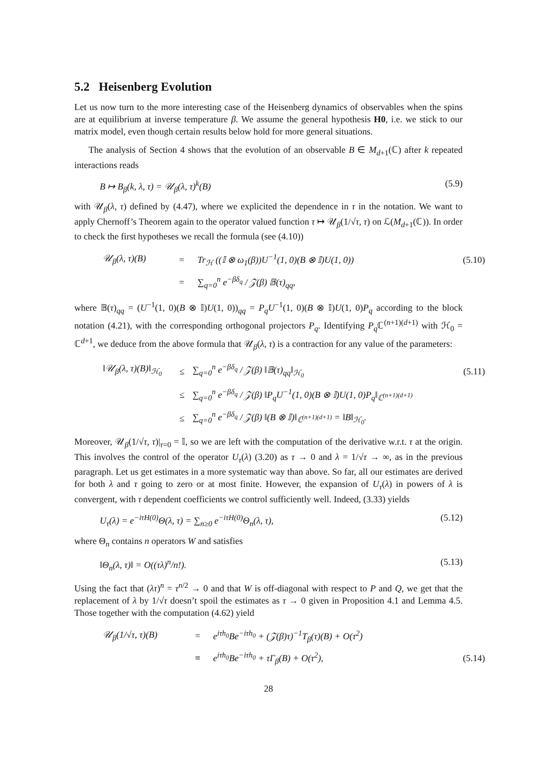5.2 Heisenberg Evolution
Let us now turn to the more interesting case of the Heisenberg dynamics of observables when the spins are at equilibrium at inverse temperature β. We assume the general hypothesis H0, i.e. we stick to our matrix model, even though certain results below hold for more general situations.
The analysis of Section 4 shows that the evolution of an observable B ∈ M<sub>d+1</sub>(ℂ) after k repeated interactions reads
B ↦ B<sub>β</sub>(k, λ, τ) = 𝒰<sub>β</sub>(λ, τ)<sup>k</sup>(B) (5.9)
with 𝒰<sub>β</sub>(λ, τ) defined by (4.47), where we explicited the dependence in τ in the notation. We want to apply Chernoff’s Theorem again to the operator valued function τ ↦ 𝒰<sub>β</sub>(1/√τ, τ) on ℒ(M<sub>d+1</sub>(ℂ)). In order to check the first hypotheses we recall the formula (see (4.10))
| 𝒰<sub>β</sub>(λ, τ)(B) | = | Tr<sub>ℋ</sub> ((𝕀 ⊗ ω<sub>1</sub>(β))U<sup>−1</sup>(1, 0)(B ⊗ 𝕀)U(1, 0)) | (5.10) |
| | = | ∑<sub>q=0</sub><sup>n</sup> e<sup>−βδ<sub>q</sub></sup> / 𝒵(β) 𝔹(τ)<sub>qq</sub>, | |
where 𝔹(τ)<sub>qq</sub> = (U<sup>−1</sup>(1, 0)(B ⊗ 𝕀)U(1, 0))<sub>qq</sub> = P<sub>q</sub>U<sup>−1</sup>(1, 0)(B ⊗ 𝕀)U(1, 0)P<sub>q</sub> according to the block notation (4.21), with the corresponding orthogonal projectors P<sub>q</sub>. Identifying P<sub>q</sub> ℂ<sup>(n+1)(d+1)</sup> with ℋ<sub>0</sub> = ℂ<sup>d+1</sup>, we deduce from the above formula that 𝒰<sub>β</sub>(λ, τ) is a contraction for any value of the parameters:
| ‖𝒰<sub>β</sub>(λ, τ)(B)‖<sub>ℋ<sub>0</sub></sub> | ≤ | ∑<sub>q=0</sub><sup>n</sup> e<sup>−βδ<sub>q</sub></sup> / 𝒵(β) ‖𝔹(τ)<sub>qq</sub>‖<sub>ℋ<sub>0</sub></sub> | (5.11) |
| | ≤ | ∑<sub>q=0</sub><sup>n</sup> e<sup>−βδ<sub>q</sub></sup> / 𝒵(β) ‖P<sub>q</sub>U<sup>−1</sup>(1, 0)(B ⊗ 𝕀)U(1, 0)P<sub>q</sub>‖<sub>ℂ<sup>(n+1)(d+1)</sup></sub> | |
| | ≤ | ∑<sub>q=0</sub><sup>n</sup> e<sup>−βδ<sub>q</sub></sup> / 𝒵(β) ‖(B ⊗ 𝕀)‖<sub>ℂ<sup>(n+1)(d+1)</sup></sub> = ‖B‖<sub>ℋ<sub>0</sub></sub>. | |
Moreover, 𝒰<sub>β</sub>(1/√τ, τ)|<sub>τ=0</sub> = 𝕀, so we are left with the computation of the derivative w.r.t. τ at the origin. This involves the control of the operator U<sub>τ</sub>(λ) (3.20) as τ → 0 and λ = 1/√τ → ∞, as in the previous paragraph. Let us get estimates in a more systematic way than above. So far, all our estimates are derived for both λ and τ going to zero or at most finite. However, the expansion of U<sub>τ</sub>(λ) in powers of λ is convergent, with τ dependent coefficients we control sufficiently well. Indeed, (3.33) yields
U<sub>τ</sub>(λ) = e<sup>−iτH(0)</sup>Θ(λ, τ) = ∑<sub>n≥0</sub> e<sup>−iτH(0)</sup>Θ<sub>n</sub>(λ, τ), (5.12)
where Θ<sub>n</sub> contains n operators W and satisfies
‖Θ<sub>n</sub>(λ, τ)‖ = O((τλ)<sup>n</sup>/n!). (5.13)
Using the fact that (λτ)<sup>n</sup> = τ<sup>n/2</sup> → 0 and that W is off-diagonal with respect to P and Q, we get that the replacement of λ by 1/√τ doesn’t spoil the estimates as τ → 0 given in Proposition 4.1 and Lemma 4.5. Those together with the computation (4.62) yield
| 𝒰<sub>β</sub>(1/√τ, τ)(B) | = | e<sup>iτh<sub>0</sub></sup>Be<sup>−iτh<sub>0</sub></sup> + (𝒵(β)τ)<sup>−1</sup>T<sub>β</sub>(τ)(B) + O(τ<sup>2</sup>) | |
| | ≡ | e<sup>iτh<sub>0</sub></sup>Be<sup>−iτh<sub>0</sub></sup> + τΓ<sub>β</sub>(B) + O(τ<sup>2</sup>), | (5.14) |
28